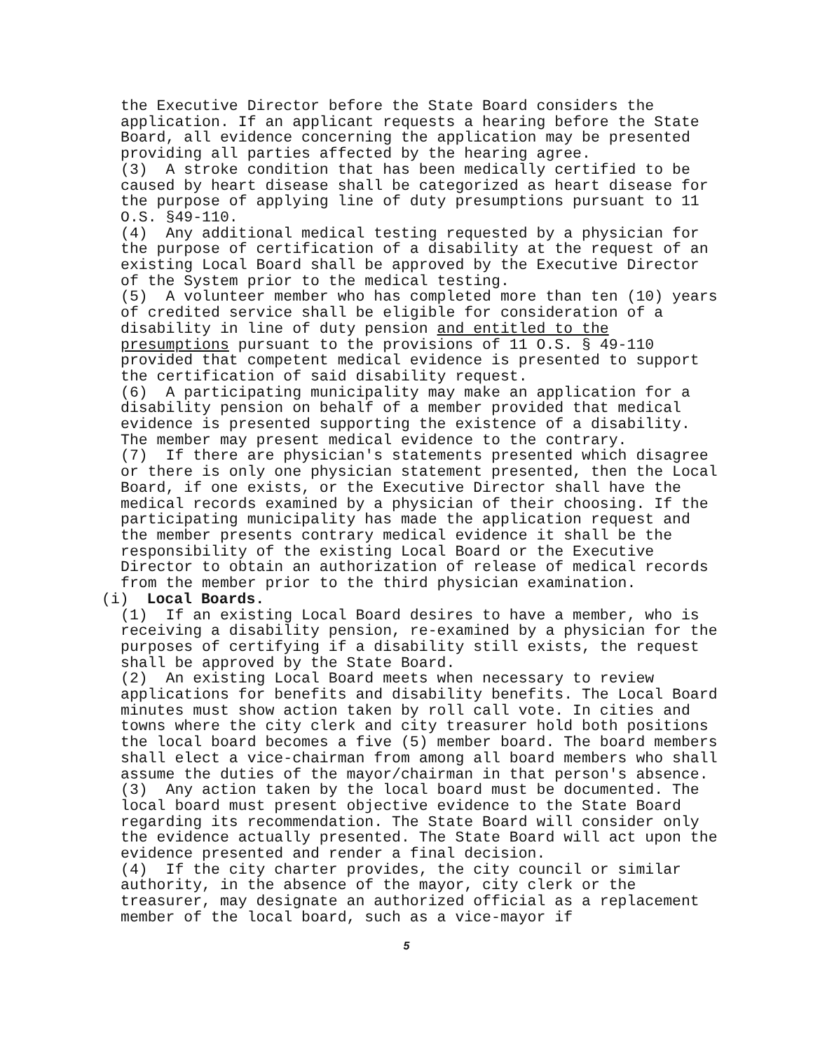the Executive Director before the State Board considers the application. If an applicant requests a hearing before the State Board, all evidence concerning the application may be presented providing all parties affected by the hearing agree.
(3) A stroke condition that has been medically certified to be caused by heart disease shall be categorized as heart disease for the purpose of applying line of duty presumptions pursuant to 11 O.S. §49-110.
(4) Any additional medical testing requested by a physician for the purpose of certification of a disability at the request of an existing Local Board shall be approved by the Executive Director of the System prior to the medical testing.
(5) A volunteer member who has completed more than ten (10) years of credited service shall be eligible for consideration of a disability in line of duty pension and entitled to the presumptions pursuant to the provisions of 11 O.S. § 49-110 provided that competent medical evidence is presented to support the certification of said disability request.
(6) A participating municipality may make an application for a disability pension on behalf of a member provided that medical evidence is presented supporting the existence of a disability. The member may present medical evidence to the contrary.
(7) If there are physician's statements presented which disagree or there is only one physician statement presented, then the Local Board, if one exists, or the Executive Director shall have the medical records examined by a physician of their choosing. If the participating municipality has made the application request and the member presents contrary medical evidence it shall be the responsibility of the existing Local Board or the Executive Director to obtain an authorization of release of medical records from the member prior to the third physician examination.
(i) Local Boards.
(1) If an existing Local Board desires to have a member, who is receiving a disability pension, re-examined by a physician for the purposes of certifying if a disability still exists, the request shall be approved by the State Board.
(2) An existing Local Board meets when necessary to review applications for benefits and disability benefits. The Local Board minutes must show action taken by roll call vote. In cities and towns where the city clerk and city treasurer hold both positions the local board becomes a five (5) member board. The board members shall elect a vice-chairman from among all board members who shall assume the duties of the mayor/chairman in that person's absence.
(3) Any action taken by the local board must be documented. The local board must present objective evidence to the State Board regarding its recommendation. The State Board will consider only the evidence actually presented. The State Board will act upon the evidence presented and render a final decision.
(4) If the city charter provides, the city council or similar authority, in the absence of the mayor, city clerk or the treasurer, may designate an authorized official as a replacement member of the local board, such as a vice-mayor if
5